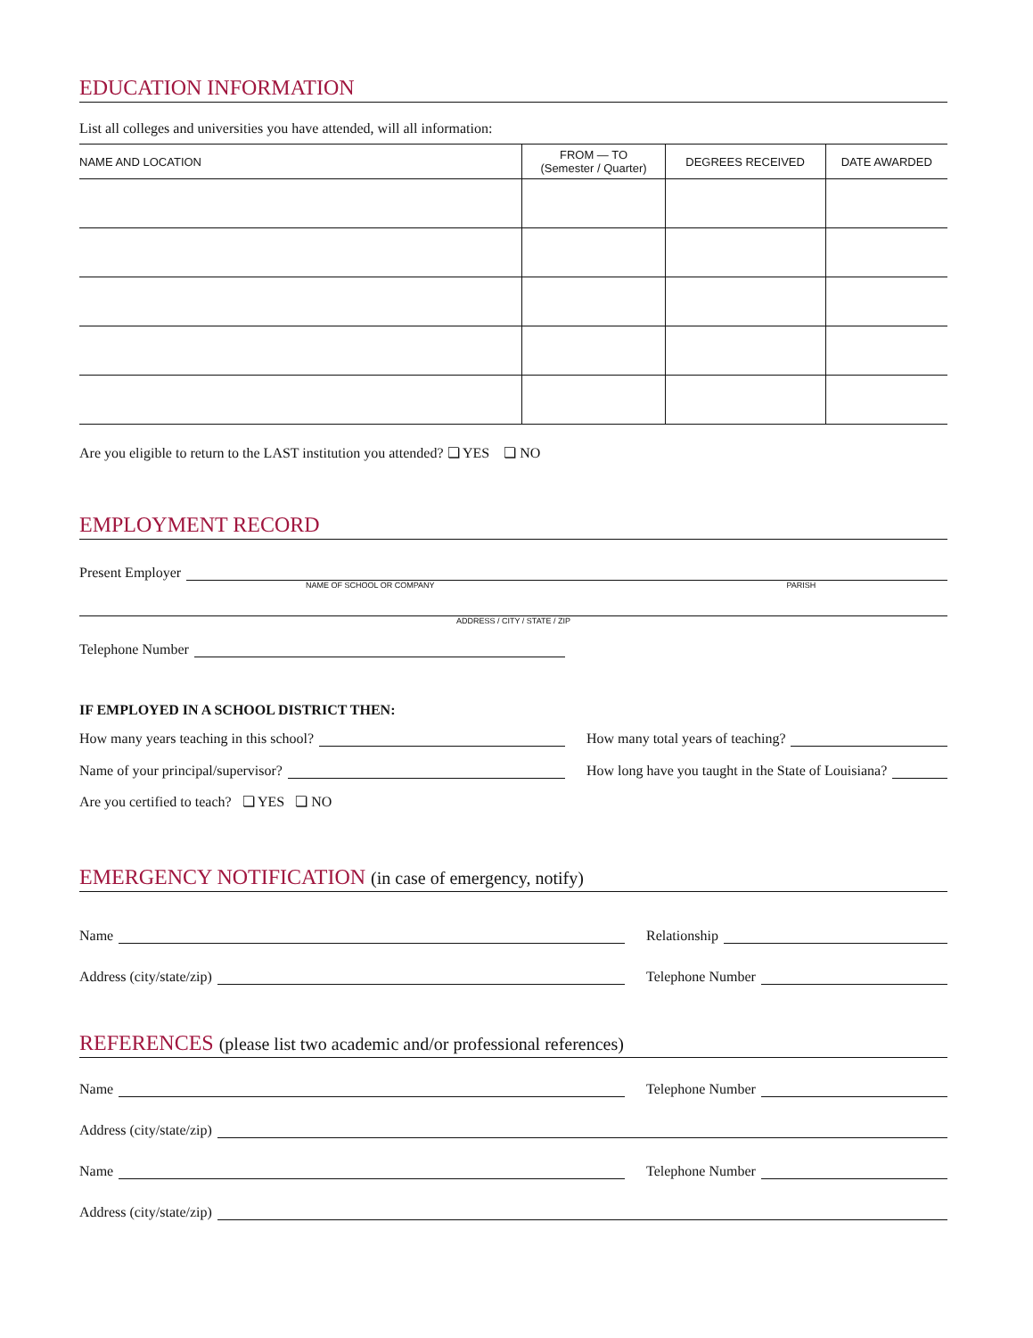EDUCATION INFORMATION
List all colleges and universities you have attended, will all information:
| NAME AND LOCATION | FROM — TO (Semester / Quarter) | DEGREES RECEIVED | DATE AWARDED |
| --- | --- | --- | --- |
Are you eligible to return to the LAST institution you attended? ❏ YES ❏ NO
EMPLOYMENT RECORD
Present Employer
NAME OF SCHOOL OR COMPANY PARISH
ADDRESS / CITY / STATE / ZIP
Telephone Number
IF EMPLOYED IN A SCHOOL DISTRICT THEN:
How many years teaching in this school? How many total years of teaching?
Name of your principal/supervisor? How long have you taught in the State of Louisiana?
Are you certified to teach? ❏ YES ❏ NO
EMERGENCY NOTIFICATION (in case of emergency, notify)
Name Relationship
Address (city/state/zip) Telephone Number
REFERENCES (please list two academic and/or professional references)
Name Telephone Number
Address (city/state/zip)
Name Telephone Number
Address (city/state/zip)